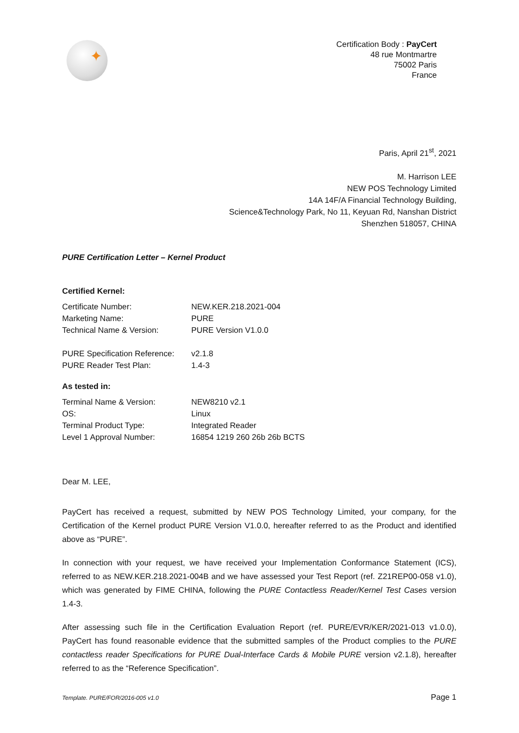✦
Certification Body : PayCert
48 rue Montmartre
75002 Paris
France
Paris, April 21<sup>st</sup>, 2021
M. Harrison LEE
NEW POS Technology Limited
14A 14F/A Financial Technology Building,
Science&Technology Park, No 11, Keyuan Rd, Nanshan District
Shenzhen 518057, CHINA
PURE Certification Letter – Kernel Product
Certified Kernel:
Certificate Number: NEW.KER.218.2021-004
Marketing Name: PURE
Technical Name & Version: PURE Version V1.0.0
PURE Specification Reference: v2.1.8
PURE Reader Test Plan: 1.4-3
As tested in:
Terminal Name & Version: NEW8210 v2.1
OS: Linux
Terminal Product Type: Integrated Reader
Level 1 Approval Number: 16854 1219 260 26b 26b BCTS
Dear M. LEE,
PayCert has received a request, submitted by NEW POS Technology Limited, your company, for the Certification of the Kernel product PURE Version V1.0.0, hereafter referred to as the Product and identified above as “PURE”.
In connection with your request, we have received your Implementation Conformance Statement (ICS), referred to as NEW.KER.218.2021-004B and we have assessed your Test Report (ref. Z21REP00-058 v1.0), which was generated by FIME CHINA, following the PURE Contactless Reader/Kernel Test Cases version 1.4-3.
After assessing such file in the Certification Evaluation Report (ref. PURE/EVR/KER/2021-013 v1.0.0), PayCert has found reasonable evidence that the submitted samples of the Product complies to the PURE contactless reader Specifications for PURE Dual-Interface Cards & Mobile PURE version v2.1.8), hereafter referred to as the “Reference Specification”.
Template. PURE/FOR/2016-005 v1.0 Page 1